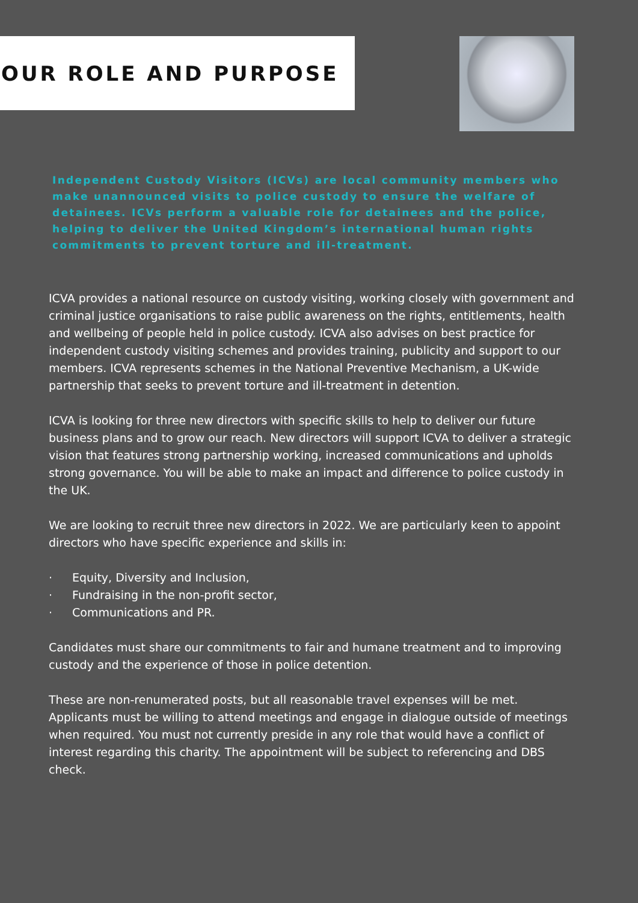OUR ROLE AND PURPOSE
Independent Custody Visitors (ICVs) are local community members who make unannounced visits to police custody to ensure the welfare of detainees. ICVs perform a valuable role for detainees and the police, helping to deliver the United Kingdom’s international human rights commitments to prevent torture and ill-treatment.
ICVA provides a national resource on custody visiting, working closely with government and criminal justice organisations to raise public awareness on the rights, entitlements, health and wellbeing of people held in police custody. ICVA also advises on best practice for independent custody visiting schemes and provides training, publicity and support to our members. ICVA represents schemes in the National Preventive Mechanism, a UK-wide partnership that seeks to prevent torture and ill-treatment in detention.
ICVA is looking for three new directors with specific skills to help to deliver our future business plans and to grow our reach. New directors will support ICVA to deliver a strategic vision that features strong partnership working, increased communications and upholds strong governance. You will be able to make an impact and difference to police custody in the UK.
We are looking to recruit three new directors in 2022. We are particularly keen to appoint directors who have specific experience and skills in:
· Equity, Diversity and Inclusion,
· Fundraising in the non-profit sector,
· Communications and PR.
Candidates must share our commitments to fair and humane treatment and to improving custody and the experience of those in police detention.
These are non-renumerated posts, but all reasonable travel expenses will be met. Applicants must be willing to attend meetings and engage in dialogue outside of meetings when required. You must not currently preside in any role that would have a conflict of interest regarding this charity. The appointment will be subject to referencing and DBS check.